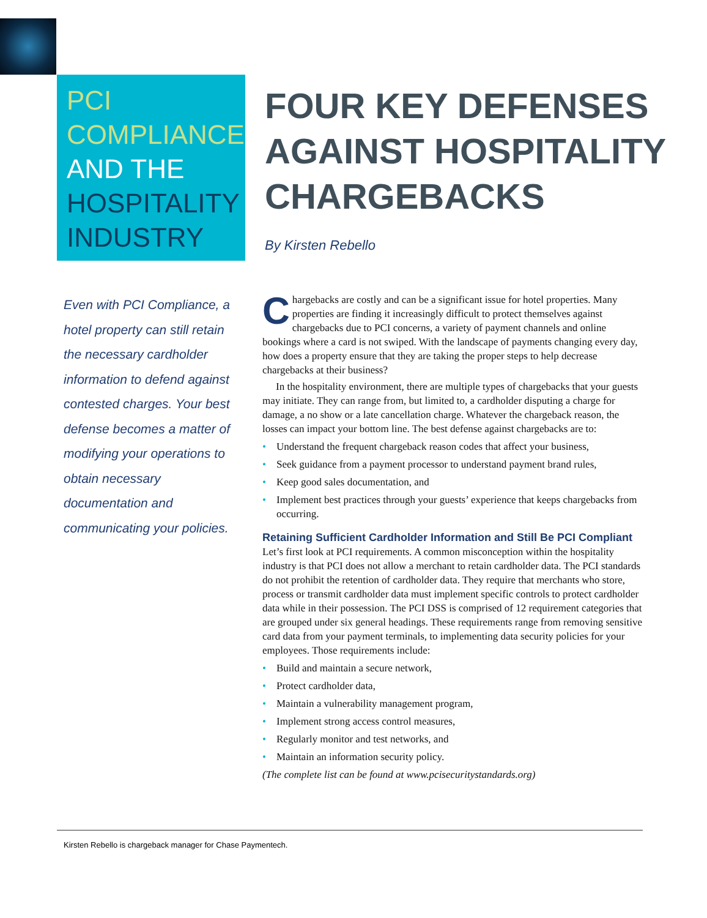PCI
COMPLIANCE
AND THE
HOSPITALITY
INDUSTRY
FOUR KEY DEFENSES
AGAINST HOSPITALITY
CHARGEBACKS
By Kirsten Rebello
Even with PCI Compliance, a hotel property can still retain the necessary cardholder information to defend against contested charges. Your best defense becomes a matter of modifying your operations to obtain necessary documentation and communicating your policies.
Chargebacks are costly and can be a significant issue for hotel properties. Many properties are finding it increasingly difficult to protect themselves against chargebacks due to PCI concerns, a variety of payment channels and online bookings where a card is not swiped. With the landscape of payments changing every day, how does a property ensure that they are taking the proper steps to help decrease chargebacks at their business?
In the hospitality environment, there are multiple types of chargebacks that your guests may initiate. They can range from, but limited to, a cardholder disputing a charge for damage, a no show or a late cancellation charge. Whatever the chargeback reason, the losses can impact your bottom line. The best defense against chargebacks are to:
• Understand the frequent chargeback reason codes that affect your business,
• Seek guidance from a payment processor to understand payment brand rules,
• Keep good sales documentation, and
• Implement best practices through your guests’ experience that keeps chargebacks from occurring.
Retaining Sufficient Cardholder Information and Still Be PCI Compliant
Let’s first look at PCI requirements. A common misconception within the hospitality industry is that PCI does not allow a merchant to retain cardholder data. The PCI standards do not prohibit the retention of cardholder data. They require that merchants who store, process or transmit cardholder data must implement specific controls to protect cardholder data while in their possession. The PCI DSS is comprised of 12 requirement categories that are grouped under six general headings. These requirements range from removing sensitive card data from your payment terminals, to implementing data security policies for your employees. Those requirements include:
• Build and maintain a secure network,
• Protect cardholder data,
• Maintain a vulnerability management program,
• Implement strong access control measures,
• Regularly monitor and test networks, and
• Maintain an information security policy.
(The complete list can be found at www.pcisecuritystandards.org)
Kirsten Rebello is chargeback manager for Chase Paymentech.